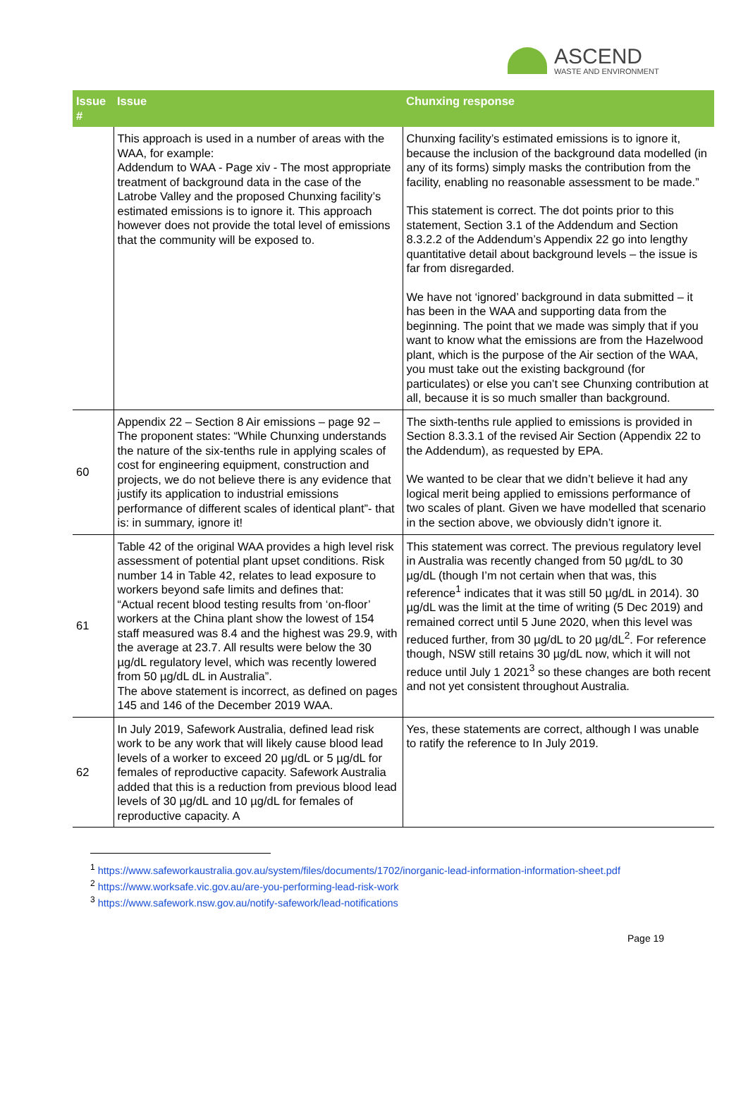ASCEND
WASTE AND ENVIRONMENT
| Issue # | Issue | Chunxing response |
| --- | --- | --- |
| | This approach is used in a number of areas with the WAA, for example: Addendum to WAA - Page xiv - The most appropriate treatment of background data in the case of the Latrobe Valley and the proposed Chunxing facility’s estimated emissions is to ignore it. This approach however does not provide the total level of emissions that the community will be exposed to. | Chunxing facility’s estimated emissions is to ignore it, because the inclusion of the background data modelled (in any of its forms) simply masks the contribution from the facility, enabling no reasonable assessment to be made.” This statement is correct. The dot points prior to this statement, Section 3.1 of the Addendum and Section 8.3.2.2 of the Addendum’s Appendix 22 go into lengthy quantitative detail about background levels – the issue is far from disregarded. We have not ‘ignored’ background in data submitted – it has been in the WAA and supporting data from the beginning. The point that we made was simply that if you want to know what the emissions are from the Hazelwood plant, which is the purpose of the Air section of the WAA, you must take out the existing background (for particulates) or else you can’t see Chunxing contribution at all, because it is so much smaller than background. |
| 60 | Appendix 22 – Section 8 Air emissions – page 92 – The proponent states: “While Chunxing understands the nature of the six-tenths rule in applying scales of cost for engineering equipment, construction and projects, we do not believe there is any evidence that justify its application to industrial emissions performance of different scales of identical plant”- that is: in summary, ignore it! | The sixth-tenths rule applied to emissions is provided in Section 8.3.3.1 of the revised Air Section (Appendix 22 to the Addendum), as requested by EPA. We wanted to be clear that we didn’t believe it had any logical merit being applied to emissions performance of two scales of plant. Given we have modelled that scenario in the section above, we obviously didn’t ignore it. |
| 61 | Table 42 of the original WAA provides a high level risk assessment of potential plant upset conditions. Risk number 14 in Table 42, relates to lead exposure to workers beyond safe limits and defines that: “Actual recent blood testing results from ‘on-floor’ workers at the China plant show the lowest of 154 staff measured was 8.4 and the highest was 29.9, with the average at 23.7. All results were below the 30 µg/dL regulatory level, which was recently lowered from 50 µg/dL dL in Australia”. The above statement is incorrect, as defined on pages 145 and 146 of the December 2019 WAA. | This statement was correct. The previous regulatory level in Australia was recently changed from 50 µg/dL to 30 µg/dL (though I’m not certain when that was, this reference<sup>1</sup> indicates that it was still 50 µg/dL in 2014). 30 µg/dL was the limit at the time of writing (5 Dec 2019) and remained correct until 5 June 2020, when this level was reduced further, from 30 µg/dL to 20 µg/dL<sup>2</sup>. For reference though, NSW still retains 30 µg/dL now, which it will not reduce until July 1 2021<sup>3</sup> so these changes are both recent and not yet consistent throughout Australia. |
| 62 | In July 2019, Safework Australia, defined lead risk work to be any work that will likely cause blood lead levels of a worker to exceed 20 µg/dL or 5 µg/dL for females of reproductive capacity. Safework Australia added that this is a reduction from previous blood lead levels of 30 µg/dL and 10 µg/dL for females of reproductive capacity. A | Yes, these statements are correct, although I was unable to ratify the reference to In July 2019. |
<sup>1</sup> https://www.safeworkaustralia.gov.au/system/files/documents/1702/inorganic-lead-information-information-sheet.pdf
<sup>2</sup> https://www.worksafe.vic.gov.au/are-you-performing-lead-risk-work
<sup>3</sup> https://www.safework.nsw.gov.au/notify-safework/lead-notifications
Page 19